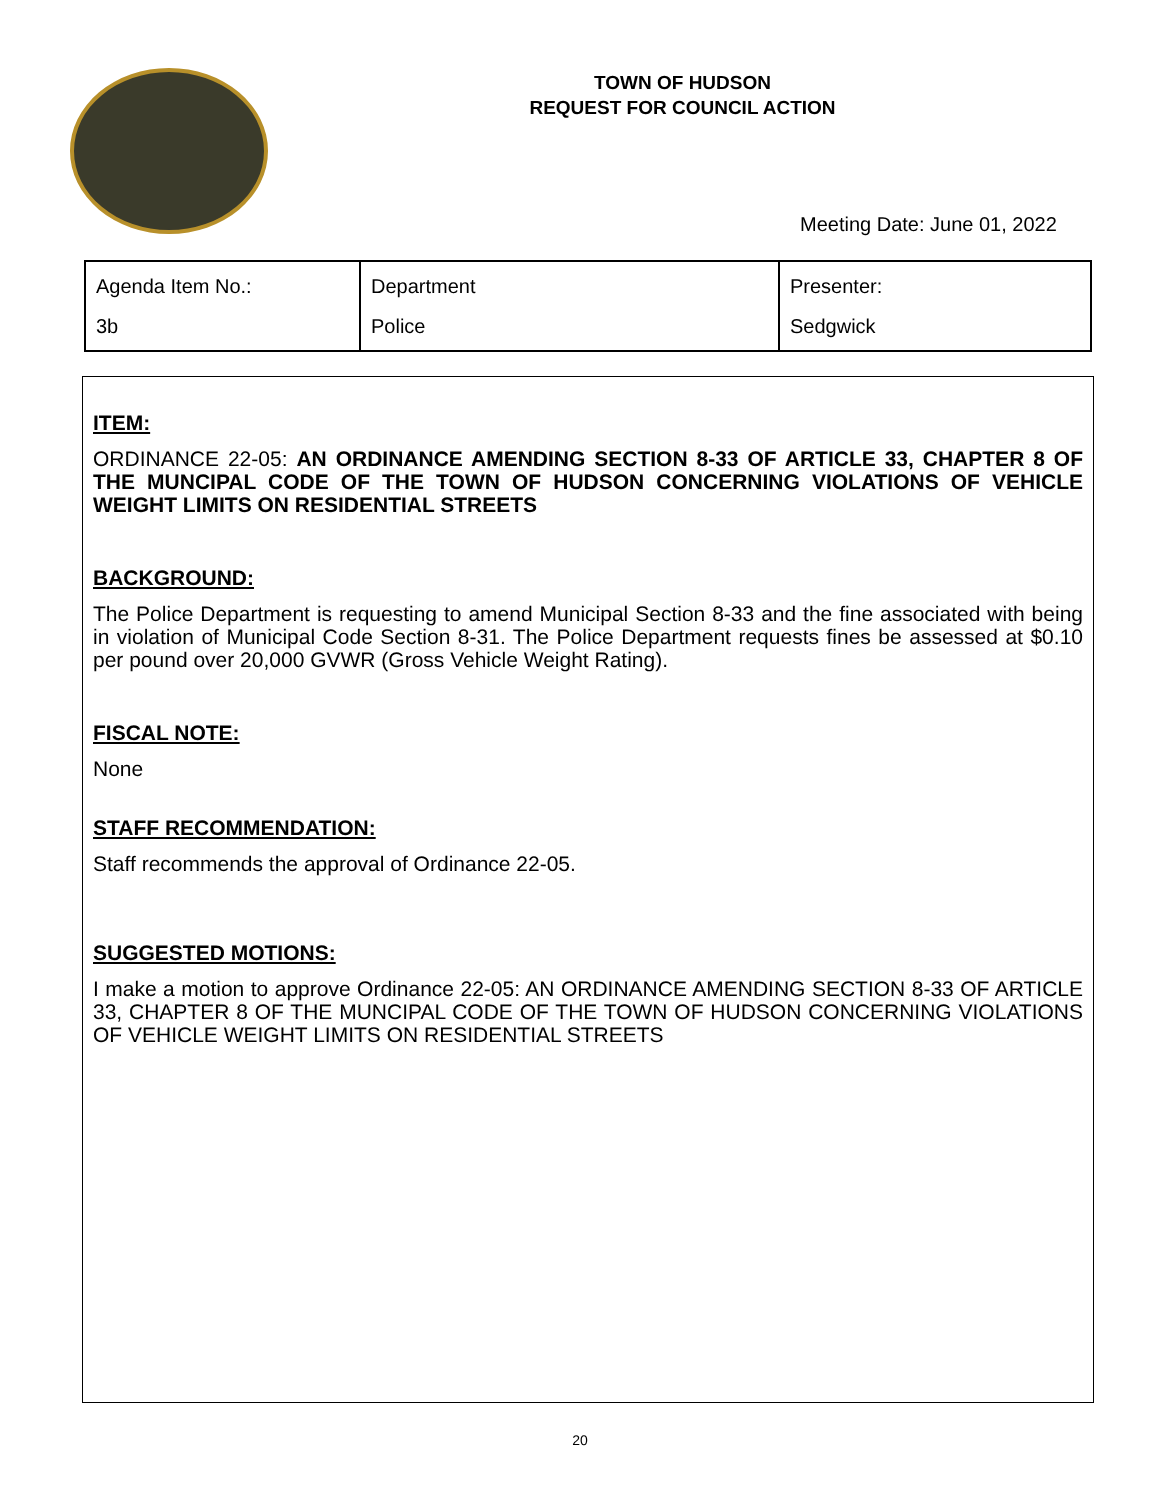TOWN OF HUDSON
REQUEST FOR COUNCIL ACTION
Meeting Date: June 01, 2022
| Agenda Item No.: 3b | Department Police | Presenter: Sedgwick |
ITEM:
ORDINANCE 22-05: AN ORDINANCE AMENDING SECTION 8-33 OF ARTICLE 33, CHAPTER 8 OF THE MUNCIPAL CODE OF THE TOWN OF HUDSON CONCERNING VIOLATIONS OF VEHICLE WEIGHT LIMITS ON RESIDENTIAL STREETS
BACKGROUND:
The Police Department is requesting to amend Municipal Section 8-33 and the fine associated with being in violation of Municipal Code Section 8-31. The Police Department requests fines be assessed at $0.10 per pound over 20,000 GVWR (Gross Vehicle Weight Rating).
FISCAL NOTE:
None
STAFF RECOMMENDATION:
Staff recommends the approval of Ordinance 22-05.
SUGGESTED MOTIONS:
I make a motion to approve Ordinance 22-05: AN ORDINANCE AMENDING SECTION 8-33 OF ARTICLE 33, CHAPTER 8 OF THE MUNCIPAL CODE OF THE TOWN OF HUDSON CONCERNING VIOLATIONS OF VEHICLE WEIGHT LIMITS ON RESIDENTIAL STREETS
20